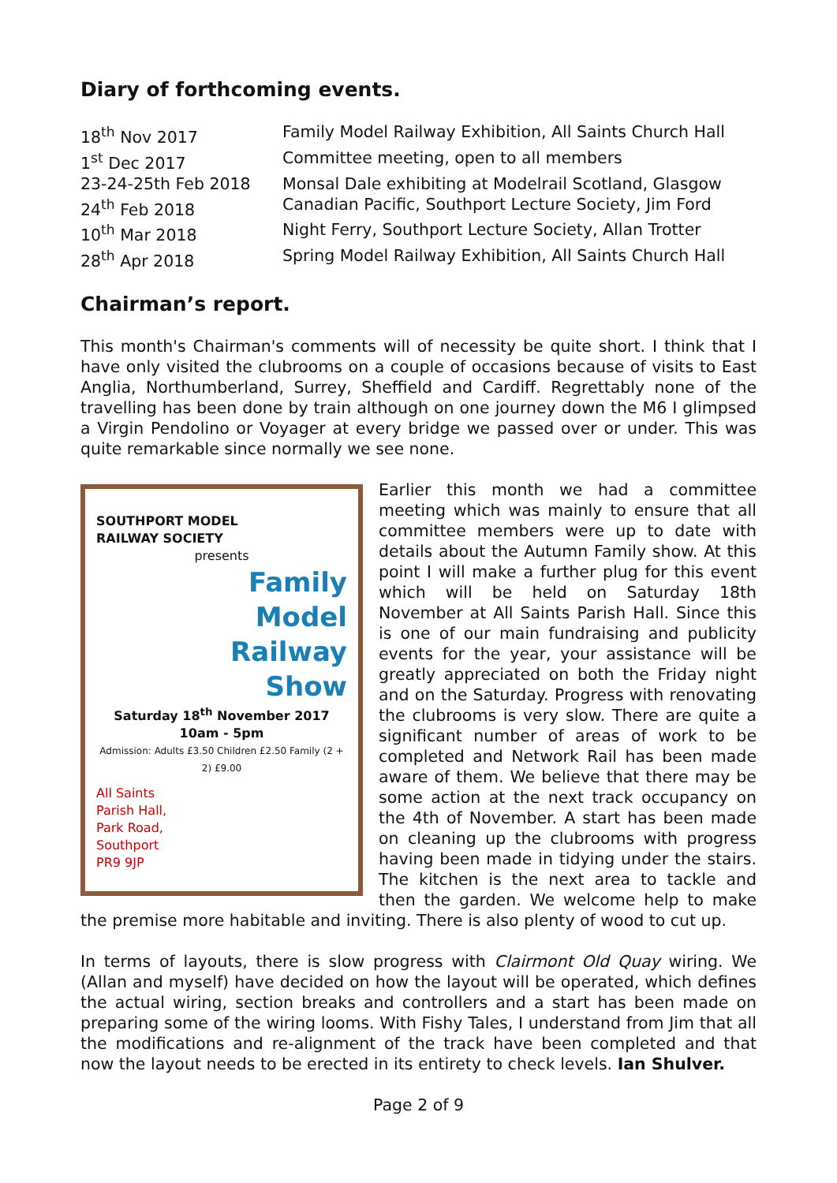Diary of forthcoming events.
| 18<sup>th</sup> Nov 2017 | Family Model Railway Exhibition, All Saints Church Hall |
| 1<sup>st</sup> Dec 2017 | Committee meeting, open to all members |
| 23-24-25th Feb 2018 | Monsal Dale exhibiting at Modelrail Scotland, Glasgow |
| 24<sup>th</sup> Feb 2018 | Canadian Pacific, Southport Lecture Society, Jim Ford |
| 10<sup>th</sup> Mar 2018 | Night Ferry, Southport Lecture Society, Allan Trotter |
| 28<sup>th</sup> Apr 2018 | Spring Model Railway Exhibition, All Saints Church Hall |
Chairman’s report.
This month's Chairman's comments will of necessity be quite short. I think that I have only visited the clubrooms on a couple of occasions because of visits to East Anglia, Northumberland, Surrey, Sheffield and Cardiff. Regrettably none of the travelling has been done by train although on one journey down the M6 I glimpsed a Virgin Pendolino or Voyager at every bridge we passed over or under. This was quite remarkable since normally we see none.
SOUTHPORT MODEL
RAILWAY SOCIETY
presents
Family
Model
Railway
Show
Saturday 18<sup>th</sup> November 2017
10am - 5pm
Admission: Adults £3.50 Children £2.50 Family (2 + 2) £9.00
All Saints
Parish Hall,
Park Road,
Southport
PR9 9JP
Earlier this month we had a committee meeting which was mainly to ensure that all committee members were up to date with details about the Autumn Family show. At this point I will make a further plug for this event which will be held on Saturday 18th November at All Saints Parish Hall. Since this is one of our main fundraising and publicity events for the year, your assistance will be greatly appreciated on both the Friday night and on the Saturday. Progress with renovating the clubrooms is very slow. There are quite a significant number of areas of work to be completed and Network Rail has been made aware of them. We believe that there may be some action at the next track occupancy on the 4th of November. A start has been made on cleaning up the clubrooms with progress having been made in tidying under the stairs. The kitchen is the next area to tackle and then the garden. We welcome help to make the premise more habitable and inviting. There is also plenty of wood to cut up.
In terms of layouts, there is slow progress with Clairmont Old Quay wiring. We (Allan and myself) have decided on how the layout will be operated, which defines the actual wiring, section breaks and controllers and a start has been made on preparing some of the wiring looms. With Fishy Tales, I understand from Jim that all the modifications and re-alignment of the track have been completed and that now the layout needs to be erected in its entirety to check levels. Ian Shulver.
Page 2 of 9